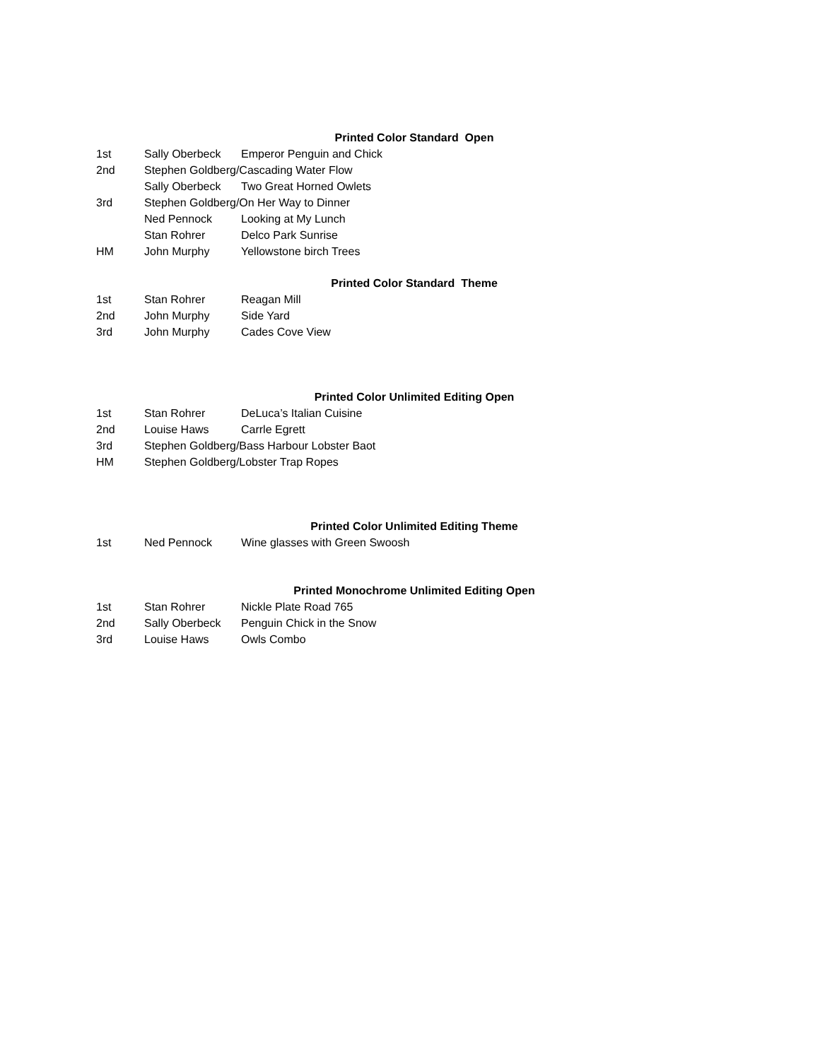| Printed Color Standard Open | | |
| --- | --- | --- |
| 1st | Sally Oberbeck | Emperor Penguin and Chick |
| 2nd | Stephen Goldberg/Cascading Water Flow | |
| | Sally Oberbeck | Two Great Horned Owlets |
| 3rd | Stephen Goldberg/On Her Way to Dinner | |
| | Ned Pennock | Looking at My Lunch |
| | Stan Rohrer | Delco Park Sunrise |
| HM | John Murphy | Yellowstone birch Trees |
| Printed Color Standard Theme | | |
| 1st | Stan Rohrer | Reagan Mill |
| 2nd | John Murphy | Side Yard |
| 3rd | John Murphy | Cades Cove View |
| Printed Color Unlimited Editing Open | | |
| 1st | Stan Rohrer | DeLuca’s Italian Cuisine |
| 2nd | Louise Haws | Carrle Egrett |
| 3rd | Stephen Goldberg/Bass Harbour Lobster Baot | |
| HM | Stephen Goldberg/Lobster Trap Ropes | |
| Printed Color Unlimited Editing Theme | | |
| 1st | Ned Pennock | Wine glasses with Green Swoosh |
| Printed Monochrome Unlimited Editing Open | | |
| 1st | Stan Rohrer | Nickle Plate Road 765 |
| 2nd | Sally Oberbeck | Penguin Chick in the Snow |
| 3rd | Louise Haws | Owls Combo |